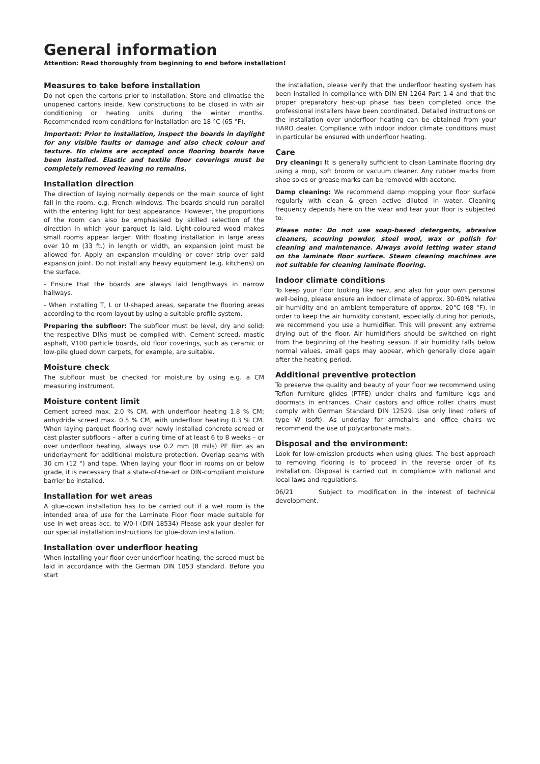General information
Attention: Read thoroughly from beginning to end before installation!
Measures to take before installation
Do not open the cartons prior to installation. Store and climatise the unopened cartons inside. New constructions to be closed in with air conditioning or heating units during the winter months. Recommended room conditions for installation are 18 °C (65 °F).
Important: Prior to installation, inspect the boards in daylight for any visible faults or damage and also check colour and texture. No claims are accepted once flooring boards have been installed. Elastic and textile floor coverings must be completely removed leaving no remains.
Installation direction
The direction of laying normally depends on the main source of light fall in the room, e.g. French windows. The boards should run parallel with the entering light for best appearance. However, the proportions of the room can also be emphasised by skilled selection of the direction in which your parquet is laid. Light-coloured wood makes small rooms appear larger. With floating installation in large areas over 10 m (33 ft.) in length or width, an expansion joint must be allowed for. Apply an expansion moulding or cover strip over said expansion joint. Do not install any heavy equipment (e.g. kitchens) on the surface.
- Ensure that the boards are always laid lengthways in narrow hallways.
- When installing T, L or U-shaped areas, separate the flooring areas according to the room layout by using a suitable profile system.
Preparing the subfloor: The subfloor must be level, dry and solid; the respective DINs must be compiled with. Cement screed, mastic asphalt, V100 particle boards, old floor coverings, such as ceramic or low-pile glued down carpets, for example, are suitable.
Moisture check
The subfloor must be checked for moisture by using e.g. a CM measuring instrument.
Moisture content limit
Cement screed max. 2.0 % CM, with underfloor heating 1.8 % CM; anhydride screed max. 0.5 % CM, with underfloor heating 0.3 % CM. When laying parquet flooring over newly installed concrete screed or cast plaster subfloors – after a curing time of at least 6 to 8 weeks – or over underfloor heating, always use 0.2 mm (8 mils) PE film as an underlayment for additional moisture protection. Overlap seams with 30 cm (12 ") and tape. When laying your floor in rooms on or below grade, it is necessary that a state-of-the-art or DIN-compliant moisture barrier be installed.
Installation for wet areas
A glue-down installation has to be carried out if a wet room is the intended area of use for the Laminate Floor floor made suitable for use in wet areas acc. to W0-I (DIN 18534) Please ask your dealer for our special installation instructions for glue-down installation.
Installation over underfloor heating
When installing your floor over underfloor heating, the screed must be laid in accordance with the German DIN 1853 standard. Before you start
the installation, please verify that the underfloor heating system has been installed in compliance with DIN EN 1264 Part 1-4 and that the proper preparatory heat-up phase has been completed once the professional installers have been coordinated. Detailed instructions on the installation over underfloor heating can be obtained from your HARO dealer. Compliance with indoor indoor climate conditions must in particular be ensured with underfloor heating.
Care
Dry cleaning: It is generally sufficient to clean Laminate flooring dry using a mop, soft broom or vacuum cleaner. Any rubber marks from shoe soles or grease marks can be removed with acetone.
Damp cleaning: We recommend damp mopping your floor surface regularly with clean & green active diluted in water. Cleaning frequency depends here on the wear and tear your floor is subjected to.
Please note: Do not use soap-based detergents, abrasive cleaners, scouring powder, steel wool, wax or polish for cleaning and maintenance. Always avoid letting water stand on the laminate floor surface. Steam cleaning machines are not suitable for cleaning laminate flooring.
Indoor climate conditions
To keep your floor looking like new, and also for your own personal well-being, please ensure an indoor climate of approx. 30-60% relative air humidity and an ambient temperature of approx. 20°C (68 °F). In order to keep the air humidity constant, especially during hot periods, we recommend you use a humidifier. This will prevent any extreme drying out of the floor. Air humidifiers should be switched on right from the beginning of the heating season. If air humidity falls below normal values, small gaps may appear, which generally close again after the heating period.
Additional preventive protection
To preserve the quality and beauty of your floor we recommend using Teflon furniture glides (PTFE) under chairs and furniture legs and doormats in entrances. Chair castors and office roller chairs must comply with German Standard DIN 12529. Use only lined rollers of type W (soft). As underlay for armchairs and office chairs we recommend the use of polycarbonate mats.
Disposal and the environment:
Look for low-emission products when using glues. The best approach to removing flooring is to proceed in the reverse order of its installation. Disposal is carried out in compliance with national and local laws and regulations.
06/21 Subject to modification in the interest of technical development.